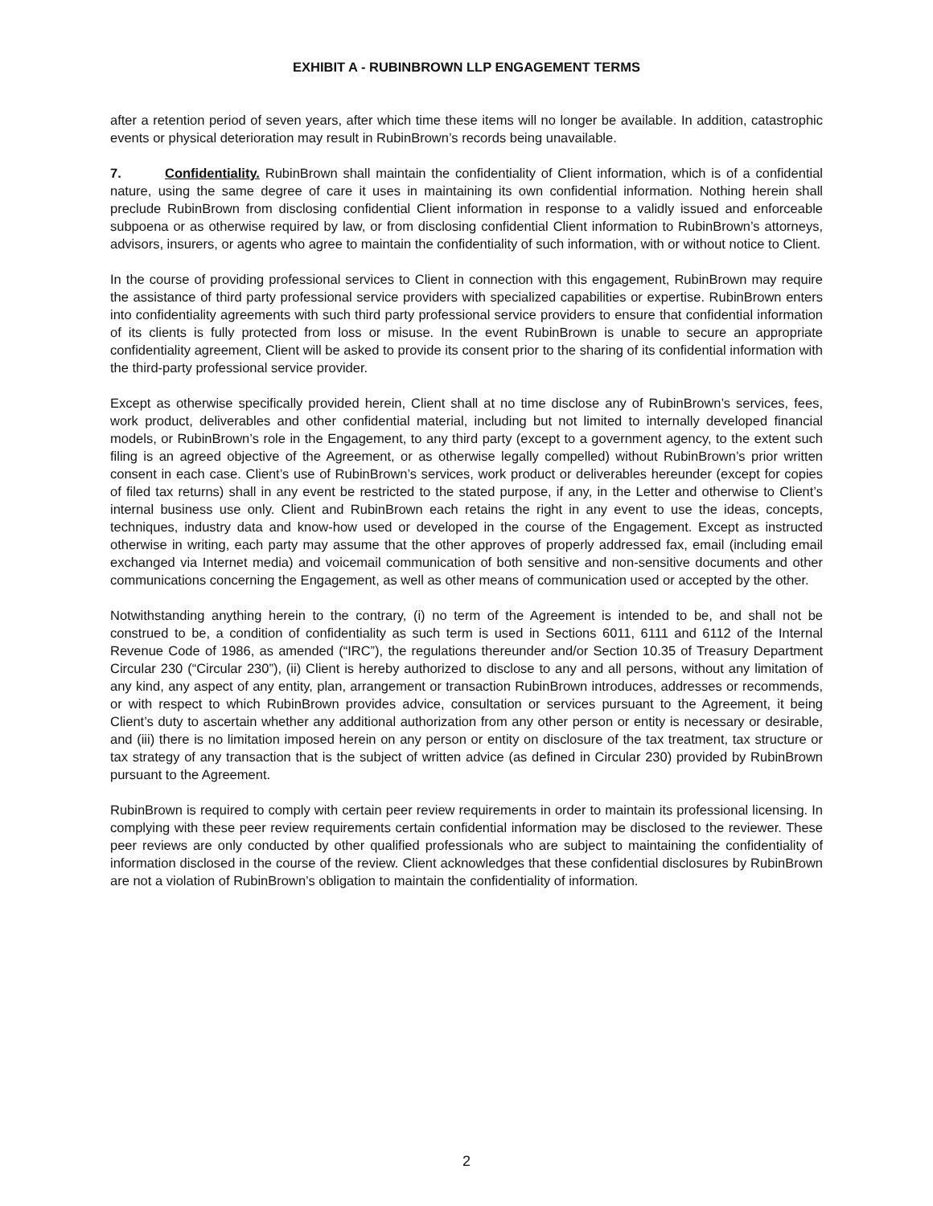EXHIBIT A - RUBINBROWN LLP ENGAGEMENT TERMS
after a retention period of seven years, after which time these items will no longer be available. In addition, catastrophic events or physical deterioration may result in RubinBrown’s records being unavailable.
7. Confidentiality. RubinBrown shall maintain the confidentiality of Client information, which is of a confidential nature, using the same degree of care it uses in maintaining its own confidential information. Nothing herein shall preclude RubinBrown from disclosing confidential Client information in response to a validly issued and enforceable subpoena or as otherwise required by law, or from disclosing confidential Client information to RubinBrown’s attorneys, advisors, insurers, or agents who agree to maintain the confidentiality of such information, with or without notice to Client.
In the course of providing professional services to Client in connection with this engagement, RubinBrown may require the assistance of third party professional service providers with specialized capabilities or expertise. RubinBrown enters into confidentiality agreements with such third party professional service providers to ensure that confidential information of its clients is fully protected from loss or misuse. In the event RubinBrown is unable to secure an appropriate confidentiality agreement, Client will be asked to provide its consent prior to the sharing of its confidential information with the third-party professional service provider.
Except as otherwise specifically provided herein, Client shall at no time disclose any of RubinBrown’s services, fees, work product, deliverables and other confidential material, including but not limited to internally developed financial models, or RubinBrown’s role in the Engagement, to any third party (except to a government agency, to the extent such filing is an agreed objective of the Agreement, or as otherwise legally compelled) without RubinBrown’s prior written consent in each case. Client’s use of RubinBrown’s services, work product or deliverables hereunder (except for copies of filed tax returns) shall in any event be restricted to the stated purpose, if any, in the Letter and otherwise to Client’s internal business use only. Client and RubinBrown each retains the right in any event to use the ideas, concepts, techniques, industry data and know-how used or developed in the course of the Engagement. Except as instructed otherwise in writing, each party may assume that the other approves of properly addressed fax, email (including email exchanged via Internet media) and voicemail communication of both sensitive and non-sensitive documents and other communications concerning the Engagement, as well as other means of communication used or accepted by the other.
Notwithstanding anything herein to the contrary, (i) no term of the Agreement is intended to be, and shall not be construed to be, a condition of confidentiality as such term is used in Sections 6011, 6111 and 6112 of the Internal Revenue Code of 1986, as amended (“IRC”), the regulations thereunder and/or Section 10.35 of Treasury Department Circular 230 (“Circular 230”), (ii) Client is hereby authorized to disclose to any and all persons, without any limitation of any kind, any aspect of any entity, plan, arrangement or transaction RubinBrown introduces, addresses or recommends, or with respect to which RubinBrown provides advice, consultation or services pursuant to the Agreement, it being Client’s duty to ascertain whether any additional authorization from any other person or entity is necessary or desirable, and (iii) there is no limitation imposed herein on any person or entity on disclosure of the tax treatment, tax structure or tax strategy of any transaction that is the subject of written advice (as defined in Circular 230) provided by RubinBrown pursuant to the Agreement.
RubinBrown is required to comply with certain peer review requirements in order to maintain its professional licensing. In complying with these peer review requirements certain confidential information may be disclosed to the reviewer. These peer reviews are only conducted by other qualified professionals who are subject to maintaining the confidentiality of information disclosed in the course of the review. Client acknowledges that these confidential disclosures by RubinBrown are not a violation of RubinBrown’s obligation to maintain the confidentiality of information.
2